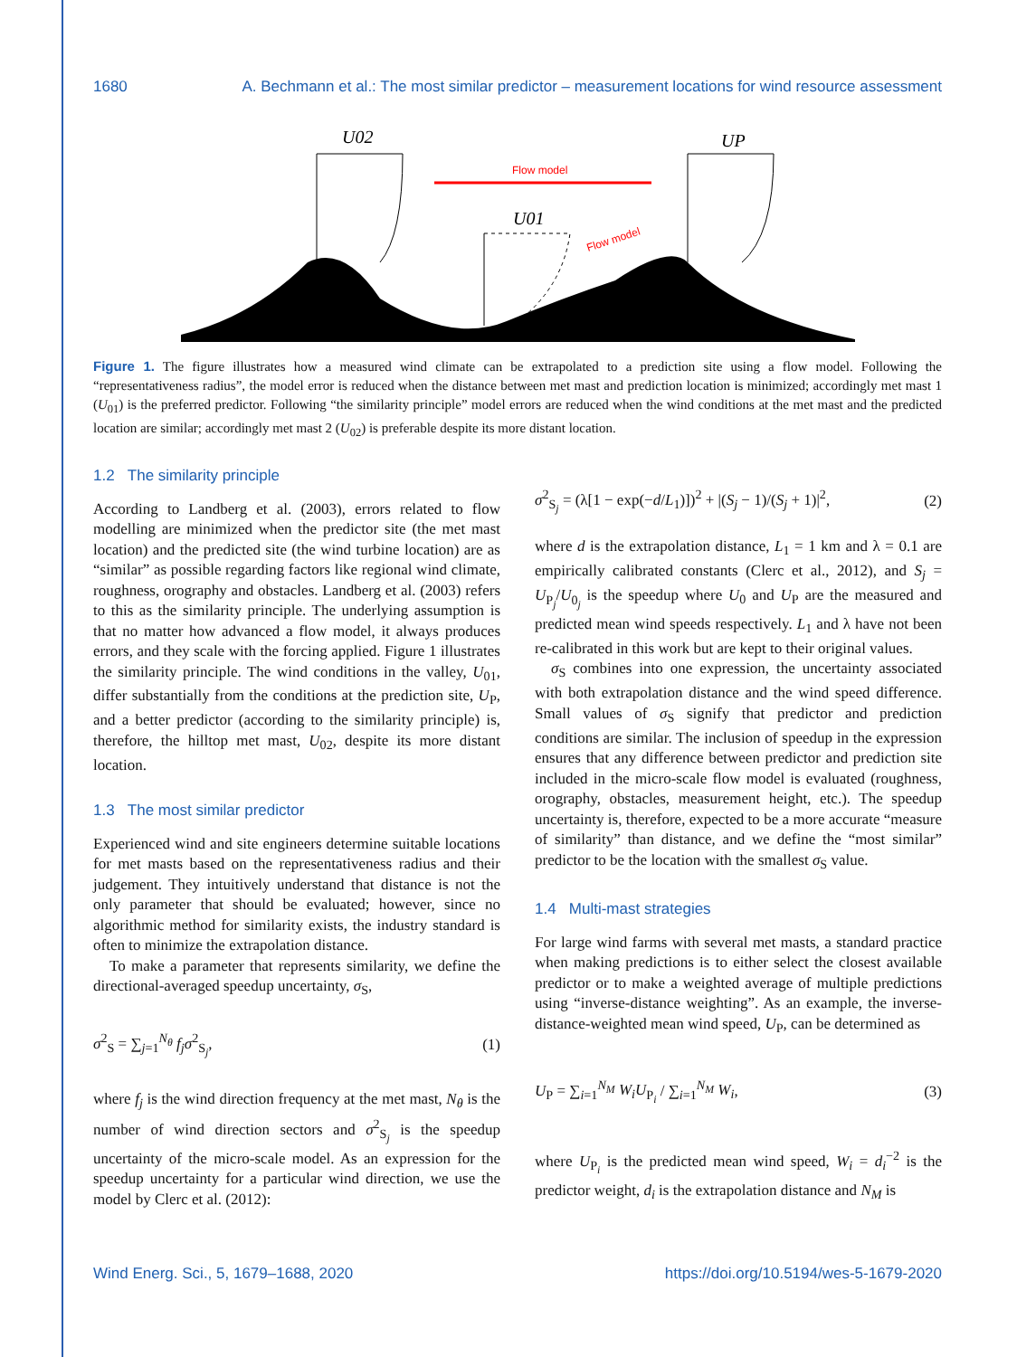1680 A. Bechmann et al.: The most similar predictor – measurement locations for wind resource assessment
Flow model
Flow model
U02
U01
UP
Figure 1. The figure illustrates how a measured wind climate can be extrapolated to a prediction site using a flow model. Following the “representativeness radius”, the model error is reduced when the distance between met mast and prediction location is minimized; accordingly met mast 1 (U<sub>01</sub>) is the preferred predictor. Following “the similarity principle” model errors are reduced when the wind conditions at the met mast and the predicted location are similar; accordingly met mast 2 (U<sub>02</sub>) is preferable despite its more distant location.
1.2 The similarity principle
According to Landberg et al. (2003), errors related to flow modelling are minimized when the predictor site (the met mast location) and the predicted site (the wind turbine location) are as “similar” as possible regarding factors like regional wind climate, roughness, orography and obstacles. Landberg et al. (2003) refers to this as the similarity principle. The underlying assumption is that no matter how advanced a flow model, it always produces errors, and they scale with the forcing applied. Figure 1 illustrates the similarity principle. The wind conditions in the valley, U<sub>01</sub>, differ substantially from the conditions at the prediction site, U<sub>P</sub>, and a better predictor (according to the similarity principle) is, therefore, the hilltop met mast, U<sub>02</sub>, despite its more distant location.
1.3 The most similar predictor
Experienced wind and site engineers determine suitable locations for met masts based on the representativeness radius and their judgement. They intuitively understand that distance is not the only parameter that should be evaluated; however, since no algorithmic method for similarity exists, the industry standard is often to minimize the extrapolation distance.
To make a parameter that represents similarity, we define the directional-averaged speedup uncertainty, σ<sub>S</sub>,
σ<sup>2</sup><sub>S</sub> = ∑<sub>j=1</sub><sup>N<sub>θ</sub></sup> f<sub>j</sub> σ<sup>2</sup><sub>S<sub>j</sub></sub>, (1)
where f<sub>j</sub> is the wind direction frequency at the met mast, N<sub>θ</sub> is the number of wind direction sectors and σ<sup>2</sup><sub>S<sub>j</sub></sub> is the speedup uncertainty of the micro-scale model. As an expression for the speedup uncertainty for a particular wind direction, we use the model by Clerc et al. (2012):
σ<sup>2</sup><sub>S<sub>j</sub></sub> = (λ[1 − exp(−d/L<sub>1</sub>)])<sup>2</sup> + |(S<sub>j</sub> − 1)/(S<sub>j</sub> + 1)|<sup>2</sup>, (2)
where d is the extrapolation distance, L<sub>1</sub> = 1 km and λ = 0.1 are empirically calibrated constants (Clerc et al., 2012), and S<sub>j</sub> = U<sub>P<sub>j</sub></sub>/U<sub>0<sub>j</sub></sub> is the speedup where U<sub>0</sub> and U<sub>P</sub> are the measured and predicted mean wind speeds respectively. L<sub>1</sub> and λ have not been re-calibrated in this work but are kept to their original values.
σ<sub>S</sub> combines into one expression, the uncertainty associated with both extrapolation distance and the wind speed difference. Small values of σ<sub>S</sub> signify that predictor and prediction conditions are similar. The inclusion of speedup in the expression ensures that any difference between predictor and prediction site included in the micro-scale flow model is evaluated (roughness, orography, obstacles, measurement height, etc.). The speedup uncertainty is, therefore, expected to be a more accurate “measure of similarity” than distance, and we define the “most similar” predictor to be the location with the smallest σ<sub>S</sub> value.
1.4 Multi-mast strategies
For large wind farms with several met masts, a standard practice when making predictions is to either select the closest available predictor or to make a weighted average of multiple predictions using “inverse-distance weighting”. As an example, the inverse-distance-weighted mean wind speed, U<sub>P</sub>, can be determined as
U<sub>P</sub> = ∑<sub>i=1</sub><sup>N<sub>M</sub></sup> W<sub>i</sub>U<sub>P<sub>i</sub></sub> / ∑<sub>i=1</sub><sup>N<sub>M</sub></sup> W<sub>i</sub>, (3)
where U<sub>P<sub>i</sub></sub> is the predicted mean wind speed, W<sub>i</sub> = d<sub>i</sub><sup>−2</sup> is the predictor weight, d<sub>i</sub> is the extrapolation distance and N<sub>M</sub> is
Wind Energ. Sci., 5, 1679–1688, 2020 https://doi.org/10.5194/wes-5-1679-2020